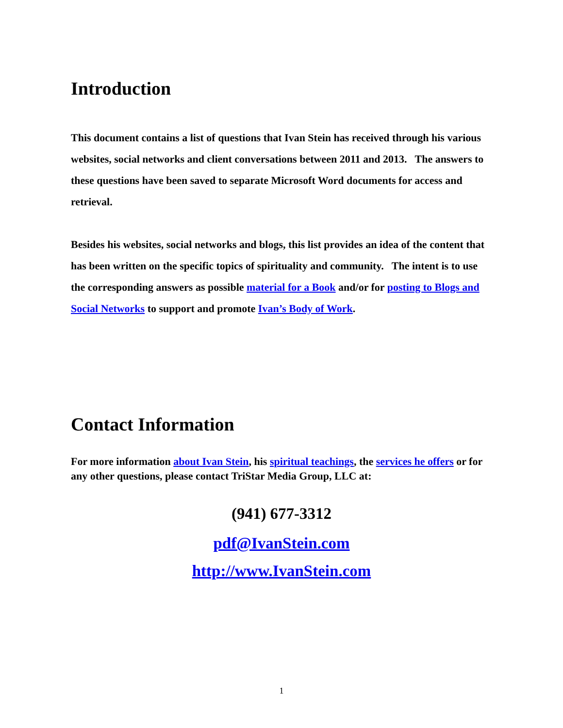Introduction
This document contains a list of questions that Ivan Stein has received through his various websites, social networks and client conversations between 2011 and 2013. The answers to these questions have been saved to separate Microsoft Word documents for access and retrieval.
Besides his websites, social networks and blogs, this list provides an idea of the content that has been written on the specific topics of spirituality and community. The intent is to use the corresponding answers as possible material for a Book and/or for posting to Blogs and Social Networks to support and promote Ivan’s Body of Work.
Contact Information
For more information about Ivan Stein, his spiritual teachings, the services he offers or for any other questions, please contact TriStar Media Group, LLC at:
(941) 677-3312
pdf@IvanStein.com
http://www.IvanStein.com
1